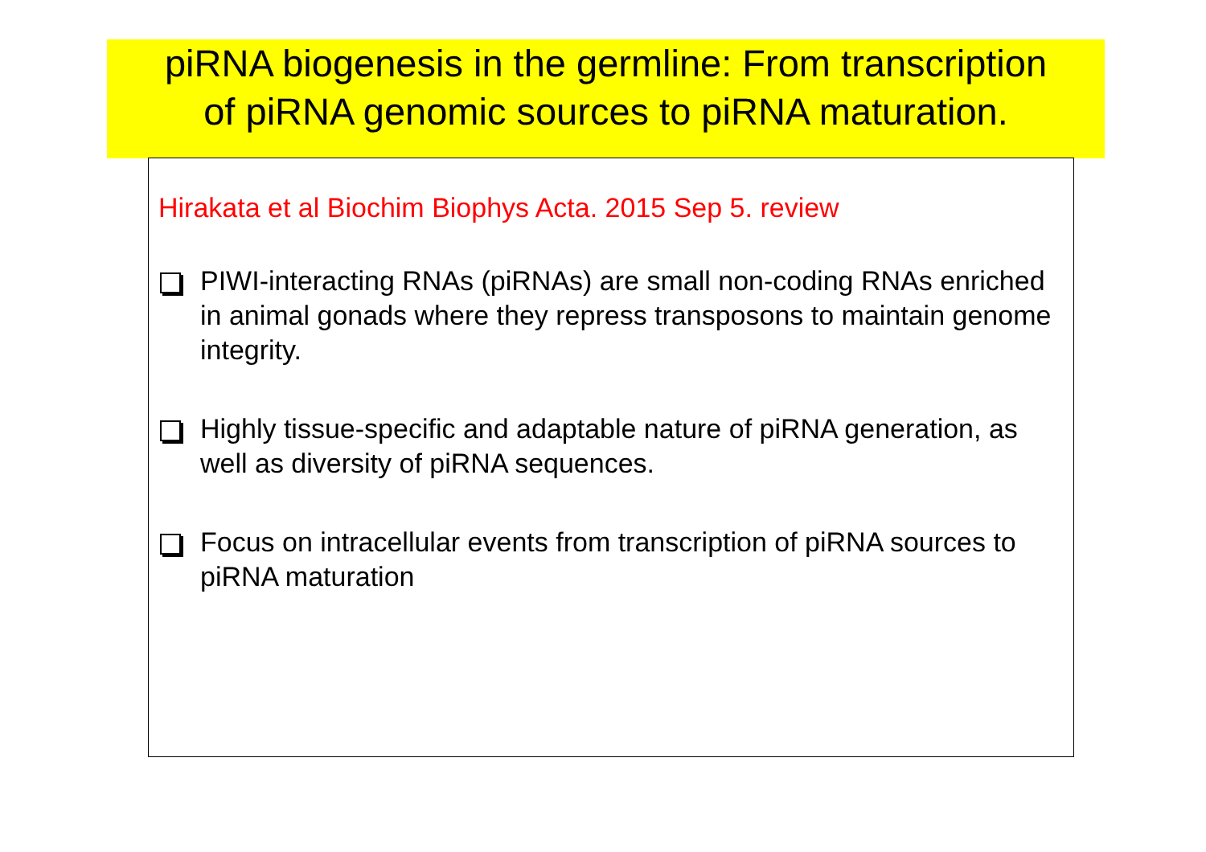piRNA biogenesis in the germline: From transcription
of piRNA genomic sources to piRNA maturation.
Hirakata et al Biochim Biophys Acta. 2015 Sep 5. review
PIWI-interacting RNAs (piRNAs) are small non-coding RNAs enriched in animal gonads where they repress transposons to maintain genome integrity.
Highly tissue-specific and adaptable nature of piRNA generation, as well as diversity of piRNA sequences.
Focus on intracellular events from transcription of piRNA sources to piRNA maturation